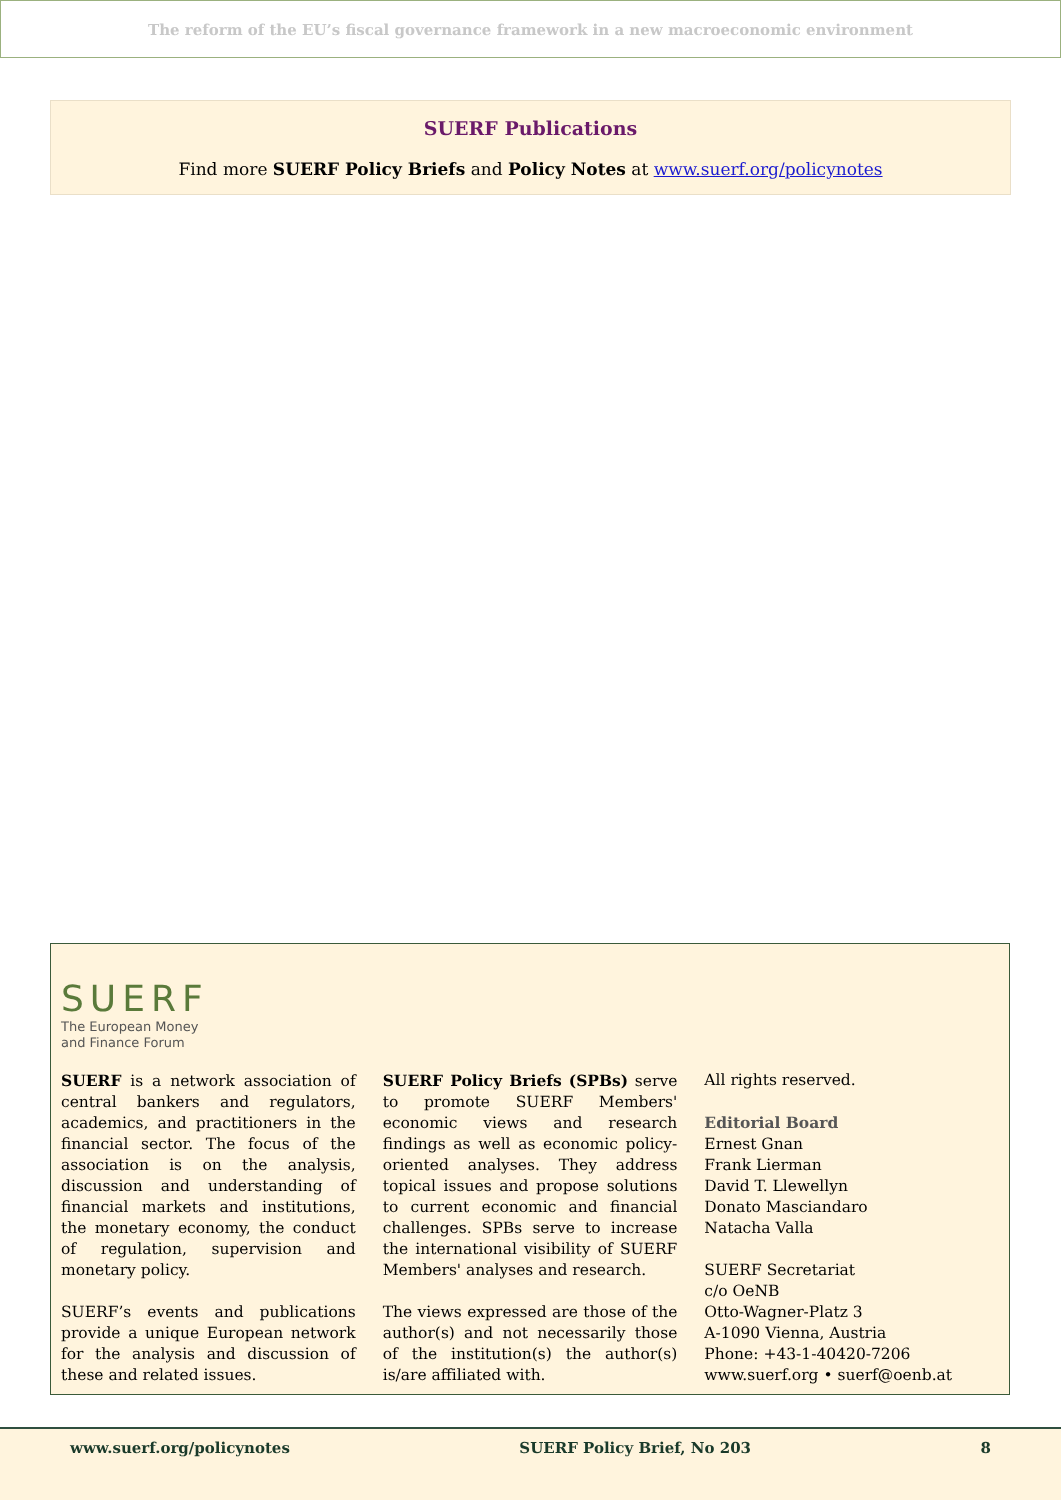The reform of the EU’s fiscal governance framework in a new macroeconomic environment
SUERF Publications
Find more SUERF Policy Briefs and Policy Notes at www.suerf.org/policynotes
SUERF
The European Money
and Finance Forum
SUERF is a network association of central bankers and regulators, academics, and practitioners in the financial sector. The focus of the association is on the analysis, discussion and understanding of financial markets and institutions, the monetary economy, the conduct of regulation, supervision and monetary policy.
SUERF’s events and publications provide a unique European network for the analysis and discussion of these and related issues.
SUERF Policy Briefs (SPBs) serve to promote SUERF Members' economic views and research findings as well as economic policy-oriented analyses. They address topical issues and propose solutions to current economic and financial challenges. SPBs serve to increase the international visibility of SUERF Members' analyses and research.
The views expressed are those of the author(s) and not necessarily those of the institution(s) the author(s) is/are affiliated with.
All rights reserved.
Editorial Board
Ernest Gnan
Frank Lierman
David T. Llewellyn
Donato Masciandaro
Natacha Valla
SUERF Secretariat
c/o OeNB
Otto-Wagner-Platz 3
A-1090 Vienna, Austria
Phone: +43-1-40420-7206
www.suerf.org • suerf@oenb.at
www.suerf.org/policynotes SUERF Policy Brief, No 203 8